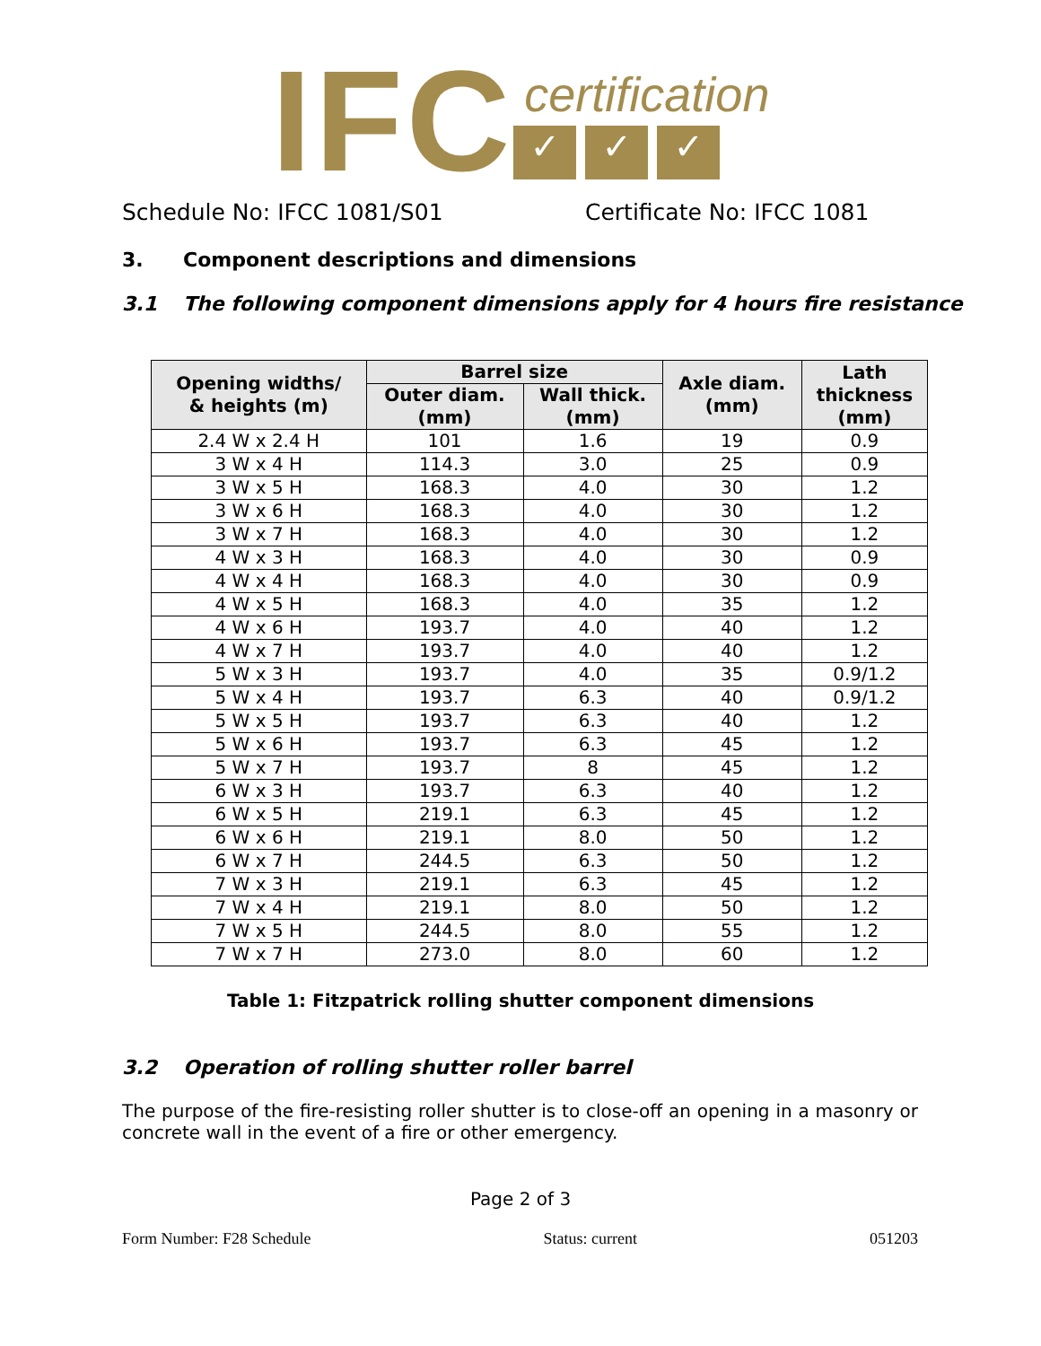IFC
certification
✓ ✓ ✓
Schedule No: IFCC 1081/S01 Certificate No: IFCC 1081
3. Component descriptions and dimensions
3.1 The following component dimensions apply for 4 hours fire resistance
| Opening widths/ & heights (m) | Barrel size | | Axle diam. (mm) | Lath thickness (mm) |
| --- | --- | --- | --- | --- |
| | Outer diam. (mm) | Wall thick. (mm) | | |
| 2.4 W x 2.4 H | 101 | 1.6 | 19 | 0.9 |
| 3 W x 4 H | 114.3 | 3.0 | 25 | 0.9 |
| 3 W x 5 H | 168.3 | 4.0 | 30 | 1.2 |
| 3 W x 6 H | 168.3 | 4.0 | 30 | 1.2 |
| 3 W x 7 H | 168.3 | 4.0 | 30 | 1.2 |
| 4 W x 3 H | 168.3 | 4.0 | 30 | 0.9 |
| 4 W x 4 H | 168.3 | 4.0 | 30 | 0.9 |
| 4 W x 5 H | 168.3 | 4.0 | 35 | 1.2 |
| 4 W x 6 H | 193.7 | 4.0 | 40 | 1.2 |
| 4 W x 7 H | 193.7 | 4.0 | 40 | 1.2 |
| 5 W x 3 H | 193.7 | 4.0 | 35 | 0.9/1.2 |
| 5 W x 4 H | 193.7 | 6.3 | 40 | 0.9/1.2 |
| 5 W x 5 H | 193.7 | 6.3 | 40 | 1.2 |
| 5 W x 6 H | 193.7 | 6.3 | 45 | 1.2 |
| 5 W x 7 H | 193.7 | 8 | 45 | 1.2 |
| 6 W x 3 H | 193.7 | 6.3 | 40 | 1.2 |
| 6 W x 5 H | 219.1 | 6.3 | 45 | 1.2 |
| 6 W x 6 H | 219.1 | 8.0 | 50 | 1.2 |
| 6 W x 7 H | 244.5 | 6.3 | 50 | 1.2 |
| 7 W x 3 H | 219.1 | 6.3 | 45 | 1.2 |
| 7 W x 4 H | 219.1 | 8.0 | 50 | 1.2 |
| 7 W x 5 H | 244.5 | 8.0 | 55 | 1.2 |
| 7 W x 7 H | 273.0 | 8.0 | 60 | 1.2 |
Table 1: Fitzpatrick rolling shutter component dimensions
3.2 Operation of rolling shutter roller barrel
The purpose of the fire-resisting roller shutter is to close-off an opening in a masonry or concrete wall in the event of a fire or other emergency.
Page 2 of 3
Form Number: F28 Schedule Status: current 051203